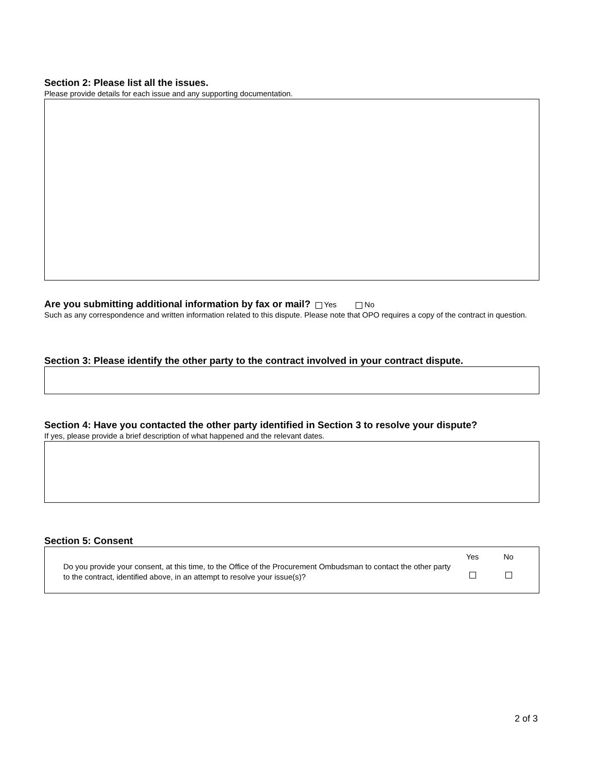Section 2: Please list all the issues.
Please provide details for each issue and any supporting documentation.
Are you submitting additional information by fax or mail? Yes No
Such as any correspondence and written information related to this dispute. Please note that OPO requires a copy of the contract in question.
Section 3: Please identify the other party to the contract involved in your contract dispute.
Section 4: Have you contacted the other party identified in Section 3 to resolve your dispute?
If yes, please provide a brief description of what happened and the relevant dates.
Section 5: Consent
Do you provide your consent, at this time, to the Office of the Procurement Ombudsman to contact the other party to the contract, identified above, in an attempt to resolve your issue(s)?
Yes
No
2 of 3